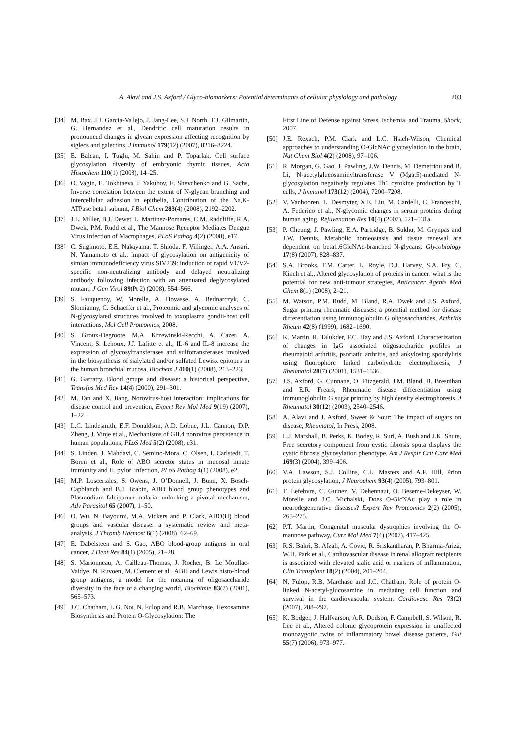A. Alavi and J.S. Axford / Glyco-biomarkers: Potential determinants of cellular physiology and pathology 203
[34] M. Bax, J.J. Garcia-Vallejo, J. Jang-Lee, S.J. North, T.J. Gilmartin, G. Hernandez et al., Dendritic cell maturation results in pronounced changes in glycan expression affecting recognition by siglecs and galectins, J Immunol 179(12) (2007), 8216–8224.
[35] E. Balcan, I. Tuglu, M. Sahin and P. Toparlak, Cell surface glycosylation diversity of embryonic thymic tissues, Acta Histochem 110(1) (2008), 14–25.
[36] O. Vagin, E. Tokhtaeva, I. Yakubov, E. Shevchenko and G. Sachs, Inverse correlation between the extent of N-glycan branching and intercellular adhesion in epithelia, Contribution of the Na,K-ATPase beta1 subunit, J Biol Chem 283(4) (2008), 2192–2202.
[37] J.L. Miller, B.J. Dewet, L. Martinez-Pomares, C.M. Radcliffe, R.A. Dwek, P.M. Rudd et al., The Mannose Receptor Mediates Dengue Virus Infection of Macrophages, PLoS Pathog 4(2) (2008), e17.
[38] C. Sugimoto, E.E. Nakayama, T. Shioda, F. Villinger, A.A. Ansari, N. Yamamoto et al., Impact of glycosylation on antigenicity of simian immunodeficiency virus SIV239: induction of rapid V1/V2-specific non-neutralizing antibody and delayed neutralizing antibody following infection with an attenuated deglycosylated mutant, J Gen Virol 89(Pt 2) (2008), 554–566.
[39] S. Fauquenoy, W. Morelle, A. Hovasse, A. Bednarczyk, C. Slomianny, C. Schaeffer et al., Proteomic and glycomic analyses of N-glycosylated structures involved in toxoplasma gondii-host cell interactions, Mol Cell Proteomics, 2008.
[40] S. Groux-Degroote, M.A. Krzewinski-Recchi, A. Cazet, A. Vincent, S. Lehoux, J.J. Lafitte et al., IL-6 and IL-8 increase the expression of glycosyltransferases and sulfotransferases involved in the biosynthesis of sialylated and/or sulfated Lewisx epitopes in the human bronchial mucosa, Biochem J 410(1) (2008), 213–223.
[41] G. Garratty, Blood groups and disease: a historical perspective, Transfus Med Rev 14(4) (2000), 291–301.
[42] M. Tan and X. Jiang, Norovirus-host interaction: implications for disease control and prevention, Expert Rev Mol Med 9(19) (2007), 1–22.
[43] L.C. Lindesmith, E.F. Donaldson, A.D. Lobue, J.L. Cannon, D.P. Zheng, J. Vinje et al., Mechanisms of GII.4 norovirus persistence in human populations, PLoS Med 5(2) (2008), e31.
[44] S. Linden, J. Mahdavi, C. Semino-Mora, C. Olsen, I. Carlstedt, T. Boren et al., Role of ABO secretor status in mucosal innate immunity and H. pylori infection, PLoS Pathog 4(1) (2008), e2.
[45] M.P. Loscertales, S. Owens, J. O’Donnell, J. Bunn, X. Bosch-Capblanch and B.J. Brabin, ABO blood group phenotypes and Plasmodium falciparum malaria: unlocking a pivotal mechanism, Adv Parasitol 65 (2007), 1–50.
[46] O. Wu, N. Bayoumi, M.A. Vickers and P. Clark, ABO(H) blood groups and vascular disease: a systematic review and meta-analysis, J Thromb Haemost 6(1) (2008), 62–69.
[47] E. Dabelsteen and S. Gao, ABO blood-group antigens in oral cancer, J Dent Res 84(1) (2005), 21–28.
[48] S. Marionneau, A. Cailleau-Thomas, J. Rocher, B. Le Moullac-Vaidye, N. Ruvoen, M. Clement et al., ABH and Lewis histo-blood group antigens, a model for the meaning of oligosaccharide diversity in the face of a changing world, Biochimie 83(7) (2001), 565–573.
[49] J.C. Chatham, L.G. Not, N. Fulop and R.B. Marchase, Hexosamine Biosynthesis and Protein O-Glycosylation: The
First Line of Defense against Stress, Ischemia, and Trauma, Shock, 2007.
[50] J.E. Rexach, P.M. Clark and L.C. Hsieh-Wilson, Chemical approaches to understanding O-GlcNAc glycosylation in the brain, Nat Chem Biol 4(2) (2008), 97–106.
[51] R. Morgan, G. Gao, J. Pawling, J.W. Dennis, M. Demetriou and B. Li, N-acetylglucosaminyltransferase V (Mgat5)-mediated N-glycosylation negatively regulates Th1 cytokine production by T cells, J Immunol 173(12) (2004), 7200–7208.
[52] V. Vanhooren, L. Desmyter, X.E. Liu, M. Cardelli, C. Franceschi, A. Federico et al., N-glycomic changes in serum proteins during human aging, Rejuvenation Res 10(4) (2007), 521–531a.
[53] P. Cheung, J. Pawling, E.A. Partridge, B. Sukhu, M. Grynpas and J.W. Dennis, Metabolic homeostasis and tissue renewal are dependent on beta1,6GlcNAc-branched N-glycans, Glycobiology 17(8) (2007), 828–837.
[54] S.A. Brooks, T.M. Carter, L. Royle, D.J. Harvey, S.A. Fry, C. Kinch et al., Altered glycosylation of proteins in cancer: what is the potential for new anti-tumour strategies, Anticancer Agents Med Chem 8(1) (2008), 2–21.
[55] M. Watson, P.M. Rudd, M. Bland, R.A. Dwek and J.S. Axford, Sugar printing rheumatic diseases: a potential method for disease differentiation using immunoglobulin G oligosaccharides, Arthritis Rheum 42(8) (1999), 1682–1690.
[56] K. Martin, R. Talukder, F.C. Hay and J.S. Axford, Characterization of changes in IgG associated oligosaccharide profiles in rheumatoid arthritis, psoriatic arthritis, and ankylosing spondylitis using fluorophore linked carbohydrate electrophoresis, J Rheumatol 28(7) (2001), 1531–1536.
[57] J.S. Axford, G. Cunnane, O. Fitzgerald, J.M. Bland, B. Bresnihan and E.R. Frears, Rheumatic disease differentiation using immunoglobulin G sugar printing by high density electrophoresis, J Rheumatol 30(12) (2003), 2540–2546.
[58] A. Alavi and J. Axford, Sweet & Sour: The impact of sugars on disease, Rheumatol, In Press, 2008.
[59] L.J. Marshall, B. Perks, K. Bodey, R. Suri, A. Bush and J.K. Shute, Free secretory component from cystic fibrosis sputa displays the cystic fibrosis glycosylation phenotype, Am J Respir Crit Care Med 169(3) (2004), 399–406.
[60] V.A. Lawson, S.J. Collins, C.L. Masters and A.F. Hill, Prion protein glycosylation, J Neurochem 93(4) (2005), 793–801.
[61] T. Lefebvre, C. Guinez, V. Dehennaut, O. Beseme-Dekeyser, W. Morelle and J.C. Michalski, Does O-GlcNAc play a role in neurodegenerative diseases? Expert Rev Proteomics 2(2) (2005), 265–275.
[62] P.T. Martin, Congenital muscular dystrophies involving the O-mannose pathway, Curr Mol Med 7(4) (2007), 417–425.
[63] R.S. Bakri, B. Afzali, A. Covic, R. Sriskantharan, P. Bharma-Ariza, W.H. Park et al., Cardiovascular disease in renal allograft recipients is associated with elevated sialic acid or markers of inflammation, Clin Transplant 18(2) (2004), 201–204.
[64] N. Fulop, R.B. Marchase and J.C. Chatham, Role of protein O-linked N-acetyl-glucosamine in mediating cell function and survival in the cardiovascular system, Cardiovasc Res 73(2) (2007), 288–297.
[65] K. Bodger, J. Halfvarson, A.R. Dodson, F. Campbell, S. Wilson, R. Lee et al., Altered colonic glycoprotein expression in unaffected monozygotic twins of inflammatory bowel disease patients, Gut 55(7) (2006), 973–977.